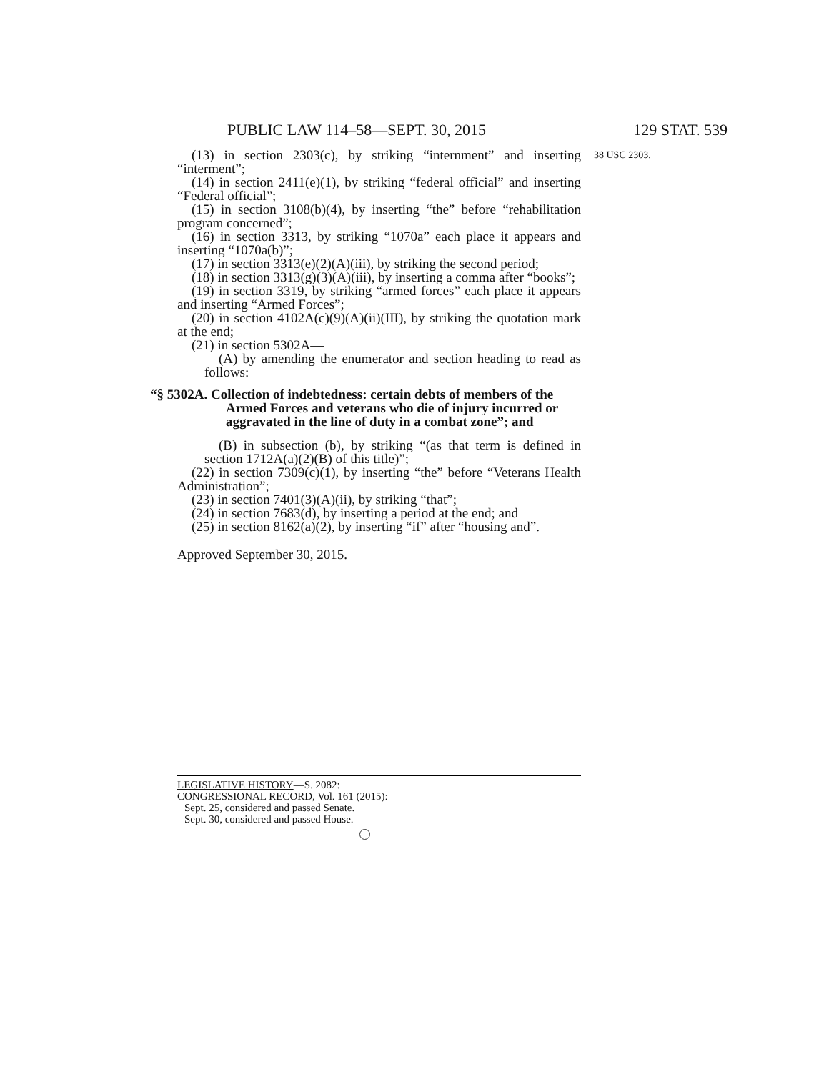PUBLIC LAW 114–58—SEPT. 30, 2015 129 STAT. 539
(13) in section 2303(c), by striking “internment” and inserting “interment”;
38 USC 2303.
(14) in section 2411(e)(1), by striking “federal official” and inserting “Federal official”;
(15) in section 3108(b)(4), by inserting “the” before “rehabilitation program concerned”;
(16) in section 3313, by striking “1070a” each place it appears and inserting “1070a(b)”;
(17) in section 3313(e)(2)(A)(iii), by striking the second period;
(18) in section 3313(g)(3)(A)(iii), by inserting a comma after “books”;
(19) in section 3319, by striking “armed forces” each place it appears and inserting “Armed Forces”;
(20) in section 4102A(c)(9)(A)(ii)(III), by striking the quotation mark at the end;
(21) in section 5302A—
(A) by amending the enumerator and section heading to read as follows:
“§ 5302A. Collection of indebtedness: certain debts of members of the Armed Forces and veterans who die of injury incurred or aggravated in the line of duty in a combat zone”; and
(B) in subsection (b), by striking “(as that term is defined in section 1712A(a)(2)(B) of this title)”;
(22) in section 7309(c)(1), by inserting “the” before “Veterans Health Administration”;
(23) in section 7401(3)(A)(ii), by striking “that”;
(24) in section 7683(d), by inserting a period at the end; and
(25) in section 8162(a)(2), by inserting “if” after “housing and”.
Approved September 30, 2015.
LEGISLATIVE HISTORY—S. 2082:
CONGRESSIONAL RECORD, Vol. 161 (2015):
Sept. 25, considered and passed Senate.
Sept. 30, considered and passed House.